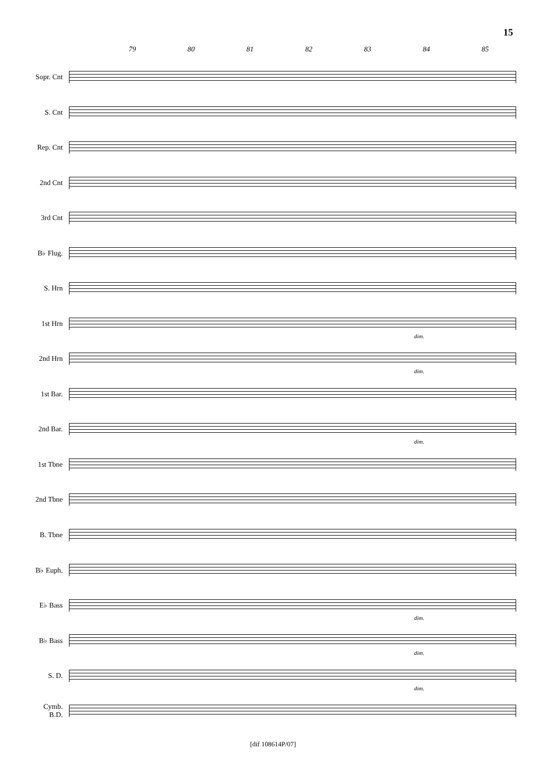15
79 80 81 82 83 84 85
Sopr. Cnt
S. Cnt
Rep. Cnt
2nd Cnt
3rd Cnt
B♭ Flug.
S. Hrn
1st Hrn
dim.
2nd Hrn
dim.
1st Bar.
2nd Bar.
dim.
1st Tbne
2nd Tbne
B. Tbne
B♭ Euph.
E♭ Bass
dim.
B♭ Bass
dim.
S. D.
dim.
Cymb.
B.D.
[dif 108614P/07]